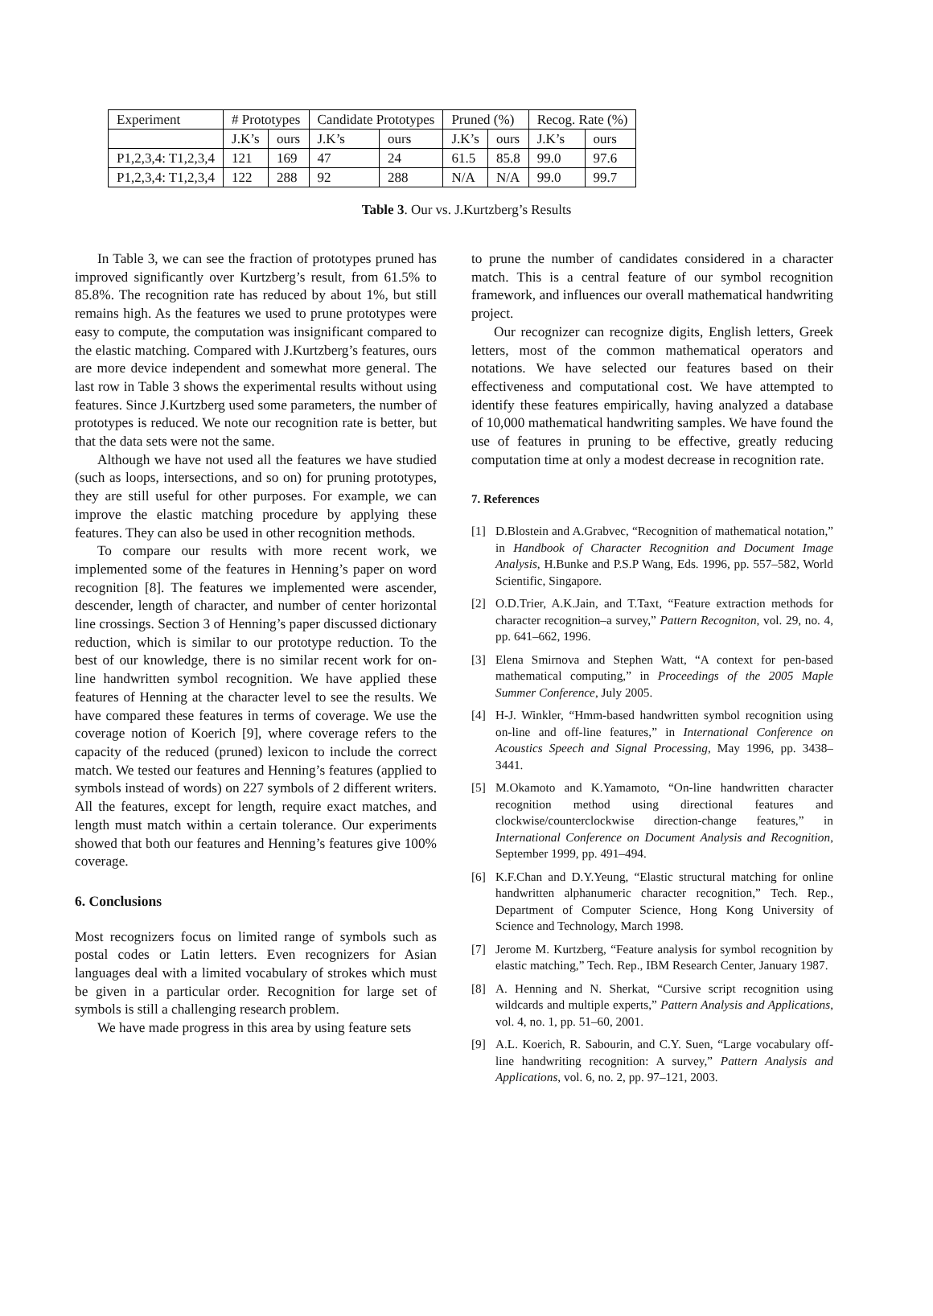| Experiment | # Prototypes | | Candidate Prototypes | | Pruned (%) | | Recog. Rate (%) | |
| --- | --- | --- | --- | --- | --- | --- | --- | --- |
| | J.K’s | ours | J.K’s | ours | J.K’s | ours | J.K’s | ours |
| P1,2,3,4: T1,2,3,4 | 121 | 169 | 47 | 24 | 61.5 | 85.8 | 99.0 | 97.6 |
| P1,2,3,4: T1,2,3,4 | 122 | 288 | 92 | 288 | N/A | N/A | 99.0 | 99.7 |
Table 3. Our vs. J.Kurtzberg’s Results
In Table 3, we can see the fraction of prototypes pruned has improved significantly over Kurtzberg’s result, from 61.5% to 85.8%. The recognition rate has reduced by about 1%, but still remains high. As the features we used to prune prototypes were easy to compute, the computation was insignificant compared to the elastic matching. Compared with J.Kurtzberg’s features, ours are more device independent and somewhat more general. The last row in Table 3 shows the experimental results without using features. Since J.Kurtzberg used some parameters, the number of prototypes is reduced. We note our recognition rate is better, but that the data sets were not the same.
Although we have not used all the features we have studied (such as loops, intersections, and so on) for pruning prototypes, they are still useful for other purposes. For example, we can improve the elastic matching procedure by applying these features. They can also be used in other recognition methods.
To compare our results with more recent work, we implemented some of the features in Henning’s paper on word recognition [8]. The features we implemented were ascender, descender, length of character, and number of center horizontal line crossings. Section 3 of Henning’s paper discussed dictionary reduction, which is similar to our prototype reduction. To the best of our knowledge, there is no similar recent work for on-line handwritten symbol recognition. We have applied these features of Henning at the character level to see the results. We have compared these features in terms of coverage. We use the coverage notion of Koerich [9], where coverage refers to the capacity of the reduced (pruned) lexicon to include the correct match. We tested our features and Henning’s features (applied to symbols instead of words) on 227 symbols of 2 different writers. All the features, except for length, require exact matches, and length must match within a certain tolerance. Our experiments showed that both our features and Henning’s features give 100% coverage.
6. Conclusions
Most recognizers focus on limited range of symbols such as postal codes or Latin letters. Even recognizers for Asian languages deal with a limited vocabulary of strokes which must be given in a particular order. Recognition for large set of symbols is still a challenging research problem.
We have made progress in this area by using feature sets
to prune the number of candidates considered in a character match. This is a central feature of our symbol recognition framework, and influences our overall mathematical handwriting project.
Our recognizer can recognize digits, English letters, Greek letters, most of the common mathematical operators and notations. We have selected our features based on their effectiveness and computational cost. We have attempted to identify these features empirically, having analyzed a database of 10,000 mathematical handwriting samples. We have found the use of features in pruning to be effective, greatly reducing computation time at only a modest decrease in recognition rate.
7. References
[1] D.Blostein and A.Grabvec, “Recognition of mathematical notation,” in Handbook of Character Recognition and Document Image Analysis, H.Bunke and P.S.P Wang, Eds. 1996, pp. 557–582, World Scientific, Singapore.
[2] O.D.Trier, A.K.Jain, and T.Taxt, “Feature extraction methods for character recognition–a survey,” Pattern Recogniton, vol. 29, no. 4, pp. 641–662, 1996.
[3] Elena Smirnova and Stephen Watt, “A context for pen-based mathematical computing,” in Proceedings of the 2005 Maple Summer Conference, July 2005.
[4] H-J. Winkler, “Hmm-based handwritten symbol recognition using on-line and off-line features,” in International Conference on Acoustics Speech and Signal Processing, May 1996, pp. 3438–3441.
[5] M.Okamoto and K.Yamamoto, “On-line handwritten character recognition method using directional features and clockwise/counterclockwise direction-change features,” in International Conference on Document Analysis and Recognition, September 1999, pp. 491–494.
[6] K.F.Chan and D.Y.Yeung, “Elastic structural matching for online handwritten alphanumeric character recognition,” Tech. Rep., Department of Computer Science, Hong Kong University of Science and Technology, March 1998.
[7] Jerome M. Kurtzberg, “Feature analysis for symbol recognition by elastic matching,” Tech. Rep., IBM Research Center, January 1987.
[8] A. Henning and N. Sherkat, “Cursive script recognition using wildcards and multiple experts,” Pattern Analysis and Applications, vol. 4, no. 1, pp. 51–60, 2001.
[9] A.L. Koerich, R. Sabourin, and C.Y. Suen, “Large vocabulary off-line handwriting recognition: A survey,” Pattern Analysis and Applications, vol. 6, no. 2, pp. 97–121, 2003.